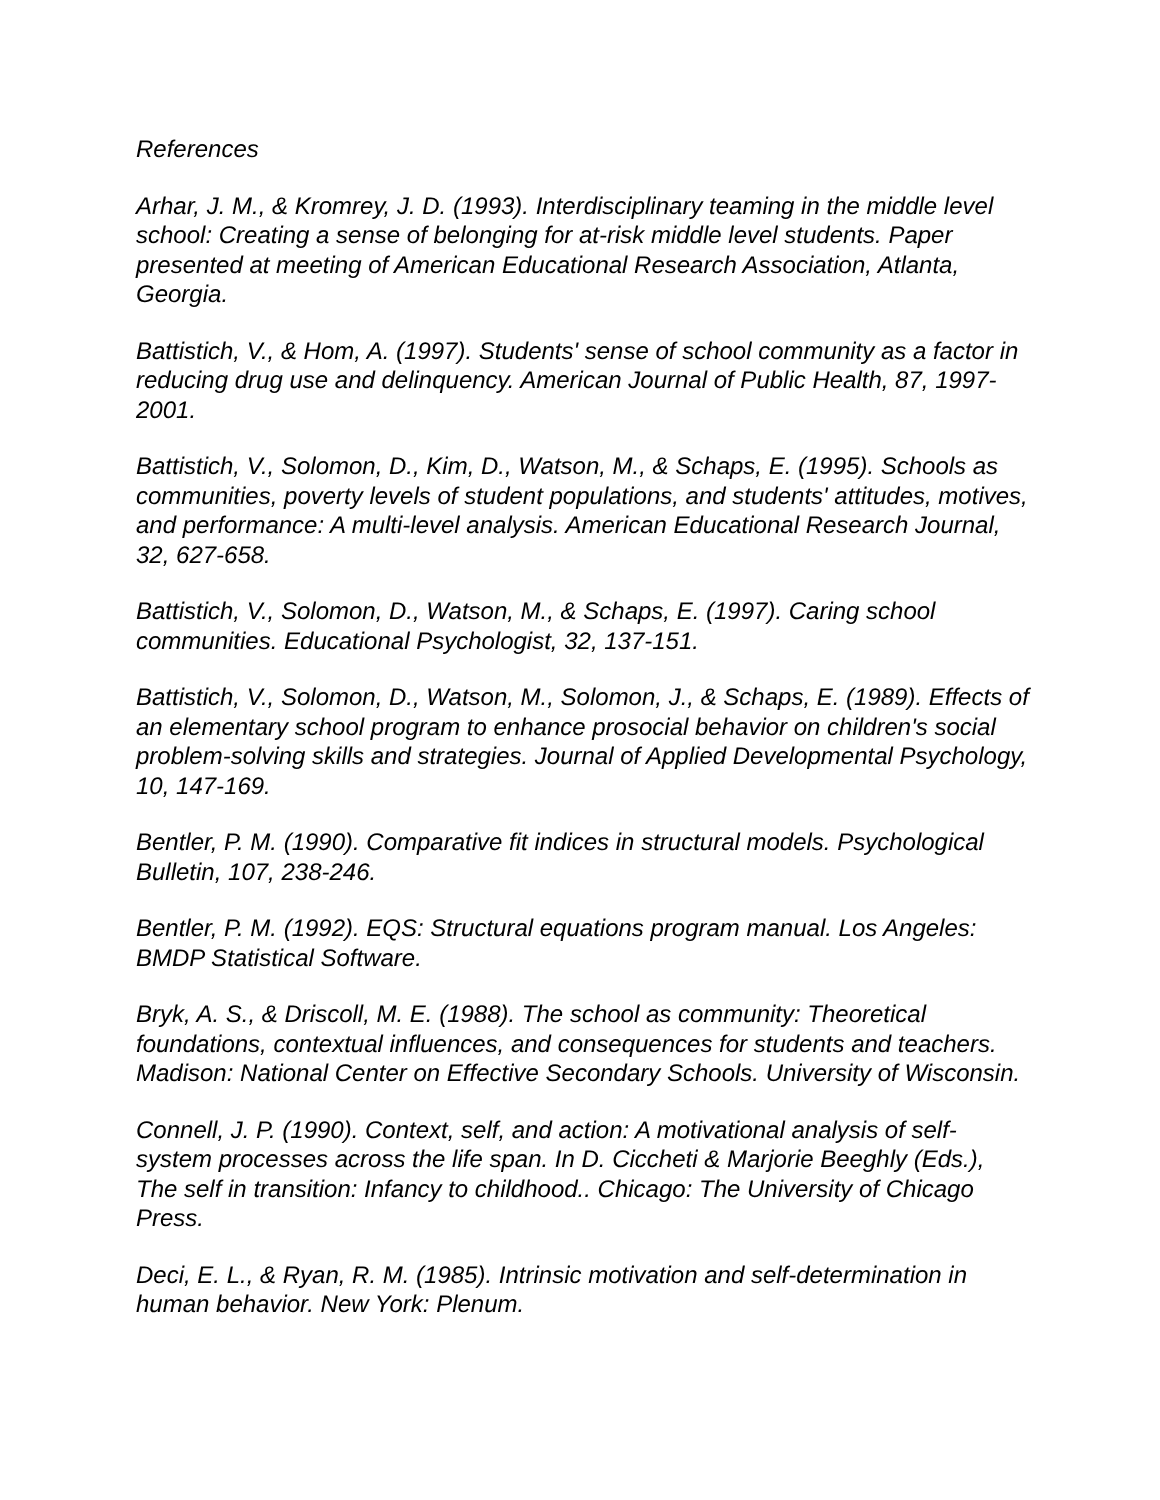References
Arhar, J. M., & Kromrey, J. D. (1993). Interdisciplinary teaming in the middle level school: Creating a sense of belonging for at-risk middle level students. Paper presented at meeting of American Educational Research Association, Atlanta, Georgia.
Battistich, V., & Hom, A. (1997). Students' sense of school community as a factor in reducing drug use and delinquency. American Journal of Public Health, 87, 1997-2001.
Battistich, V., Solomon, D., Kim, D., Watson, M., & Schaps, E. (1995). Schools as communities, poverty levels of student populations, and students' attitudes, motives, and performance: A multi-level analysis. American Educational Research Journal, 32, 627-658.
Battistich, V., Solomon, D., Watson, M., & Schaps, E. (1997). Caring school communities. Educational Psychologist, 32, 137-151.
Battistich, V., Solomon, D., Watson, M., Solomon, J., & Schaps, E. (1989). Effects of an elementary school program to enhance prosocial behavior on children's social problem-solving skills and strategies. Journal of Applied Developmental Psychology, 10, 147-169.
Bentler, P. M. (1990). Comparative fit indices in structural models. Psychological Bulletin, 107, 238-246.
Bentler, P. M. (1992). EQS: Structural equations program manual. Los Angeles: BMDP Statistical Software.
Bryk, A. S., & Driscoll, M. E. (1988). The school as community: Theoretical foundations, contextual influences, and consequences for students and teachers. Madison: National Center on Effective Secondary Schools. University of Wisconsin.
Connell, J. P. (1990). Context, self, and action: A motivational analysis of self-system processes across the life span. In D. Ciccheti & Marjorie Beeghly (Eds.), The self in transition: Infancy to childhood.. Chicago: The University of Chicago Press.
Deci, E. L., & Ryan, R. M. (1985). Intrinsic motivation and self-determination in human behavior. New York: Plenum.